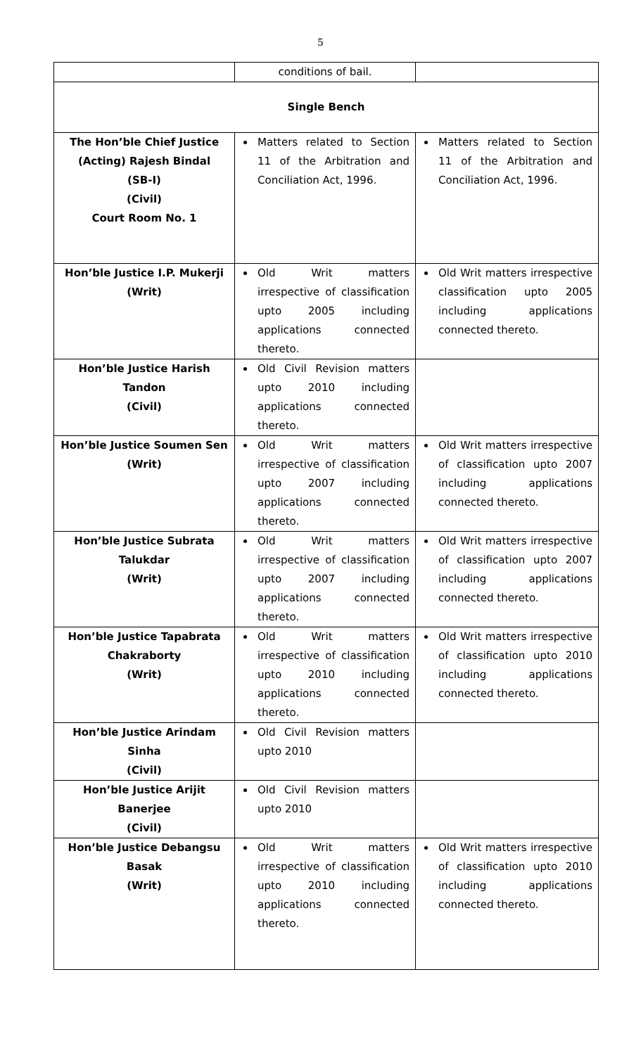5
| | conditions of bail. | |
| Single Bench | | |
| The Hon’ble Chief Justice (Acting) Rajesh Bindal (SB-I) (Civil) Court Room No. 1 | Matters related to Section 11 of the Arbitration and Conciliation Act, 1996. | Matters related to Section 11 of the Arbitration and Conciliation Act, 1996. |
| Hon’ble Justice I.P. Mukerji (Writ) | Old Writ matters irrespective of classification upto 2005 including applications connected thereto. | Old Writ matters irrespective classification upto 2005 including applications connected thereto. |
| Hon’ble Justice Harish Tandon (Civil) | Old Civil Revision matters upto 2010 including applications connected thereto. | |
| Hon’ble Justice Soumen Sen (Writ) | Old Writ matters irrespective of classification upto 2007 including applications connected thereto. | Old Writ matters irrespective of classification upto 2007 including applications connected thereto. |
| Hon’ble Justice Subrata Talukdar (Writ) | Old Writ matters irrespective of classification upto 2007 including applications connected thereto. | Old Writ matters irrespective of classification upto 2007 including applications connected thereto. |
| Hon’ble Justice Tapabrata Chakraborty (Writ) | Old Writ matters irrespective of classification upto 2010 including applications connected thereto. | Old Writ matters irrespective of classification upto 2010 including applications connected thereto. |
| Hon’ble Justice Arindam Sinha (Civil) | Old Civil Revision matters upto 2010 | |
| Hon’ble Justice Arijit Banerjee (Civil) | Old Civil Revision matters upto 2010 | |
| Hon’ble Justice Debangsu Basak (Writ) | Old Writ matters irrespective of classification upto 2010 including applications connected thereto. | Old Writ matters irrespective of classification upto 2010 including applications connected thereto. |